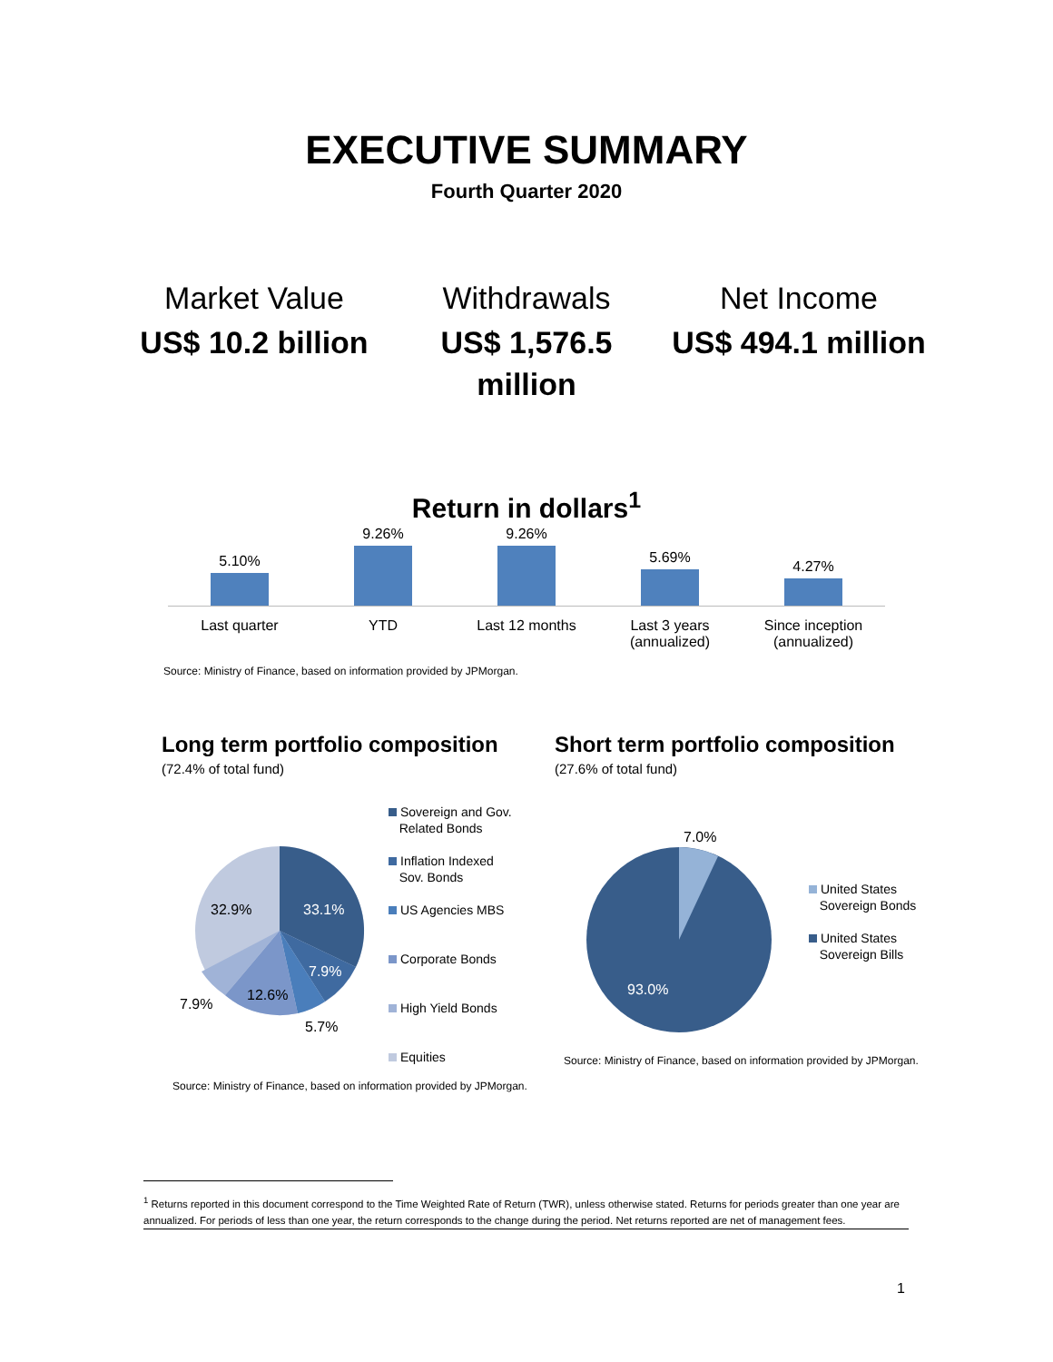EXECUTIVE SUMMARY
Fourth Quarter 2020
Market Value
US$ 10.2 billion
Withdrawals
US$ 1,576.5 million
Net Income
US$ 494.1 million
Return in dollars<sup>1</sup>
5.10%
9.26%
9.26%
5.69%
4.27%
Last quarter YTD Last 12 months Last 3 years
(annualized)
Since inception
(annualized)
Source: Ministry of Finance, based on information provided by JPMorgan.
Long term portfolio composition
(72.4% of total fund)
33.1%
32.9%
7.9%
12.6%
5.7%
7.9%
Sovereign and Gov.
Related Bonds
Inflation Indexed
Sov. Bonds
US Agencies MBS
Corporate Bonds
High Yield Bonds
Equities
Source: Ministry of Finance, based on information provided by JPMorgan.
Short term portfolio composition
(27.6% of total fund)
7.0%
93.0%
United States
Sovereign Bonds
United States
Sovereign Bills
Source: Ministry of Finance, based on information provided by JPMorgan.
<sup>1</sup> Returns reported in this document correspond to the Time Weighted Rate of Return (TWR), unless otherwise stated. Returns for periods greater than one year are annualized. For periods of less than one year, the return corresponds to the change during the period. Net returns reported are net of management fees.
1